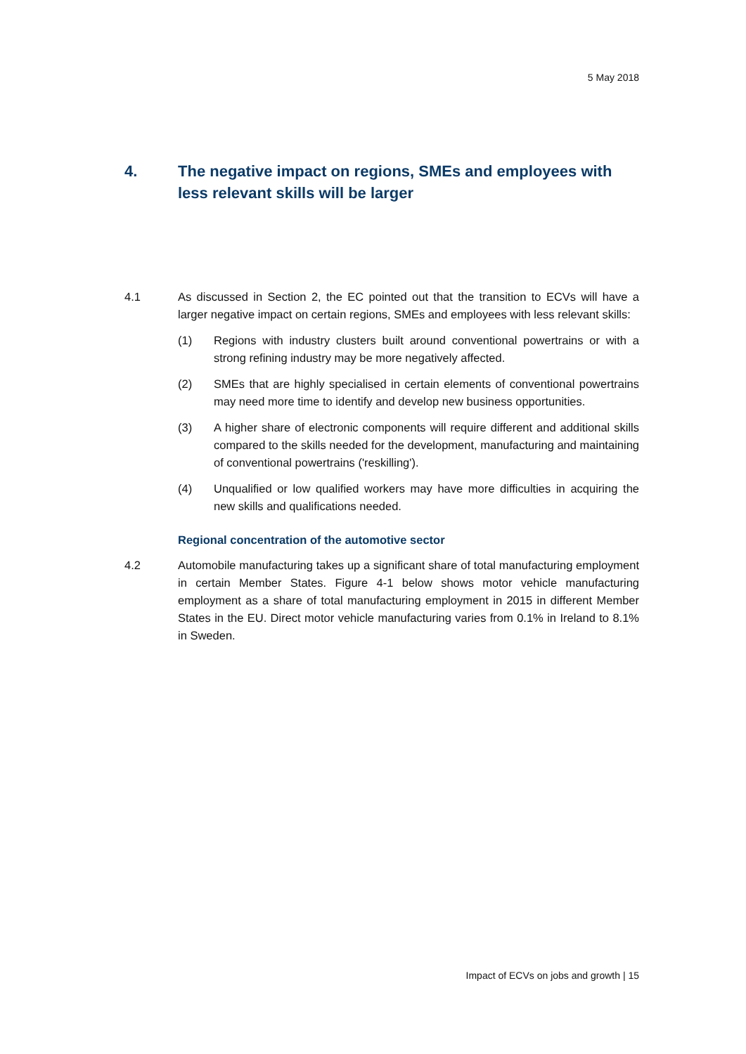5 May 2018
4. The negative impact on regions, SMEs and employees with less relevant skills will be larger
4.1 As discussed in Section 2, the EC pointed out that the transition to ECVs will have a larger negative impact on certain regions, SMEs and employees with less relevant skills:
(1) Regions with industry clusters built around conventional powertrains or with a strong refining industry may be more negatively affected.
(2) SMEs that are highly specialised in certain elements of conventional powertrains may need more time to identify and develop new business opportunities.
(3) A higher share of electronic components will require different and additional skills compared to the skills needed for the development, manufacturing and maintaining of conventional powertrains ('reskilling').
(4) Unqualified or low qualified workers may have more difficulties in acquiring the new skills and qualifications needed.
Regional concentration of the automotive sector
4.2 Automobile manufacturing takes up a significant share of total manufacturing employment in certain Member States. Figure 4-1 below shows motor vehicle manufacturing employment as a share of total manufacturing employment in 2015 in different Member States in the EU. Direct motor vehicle manufacturing varies from 0.1% in Ireland to 8.1% in Sweden.
Impact of ECVs on jobs and growth | 15